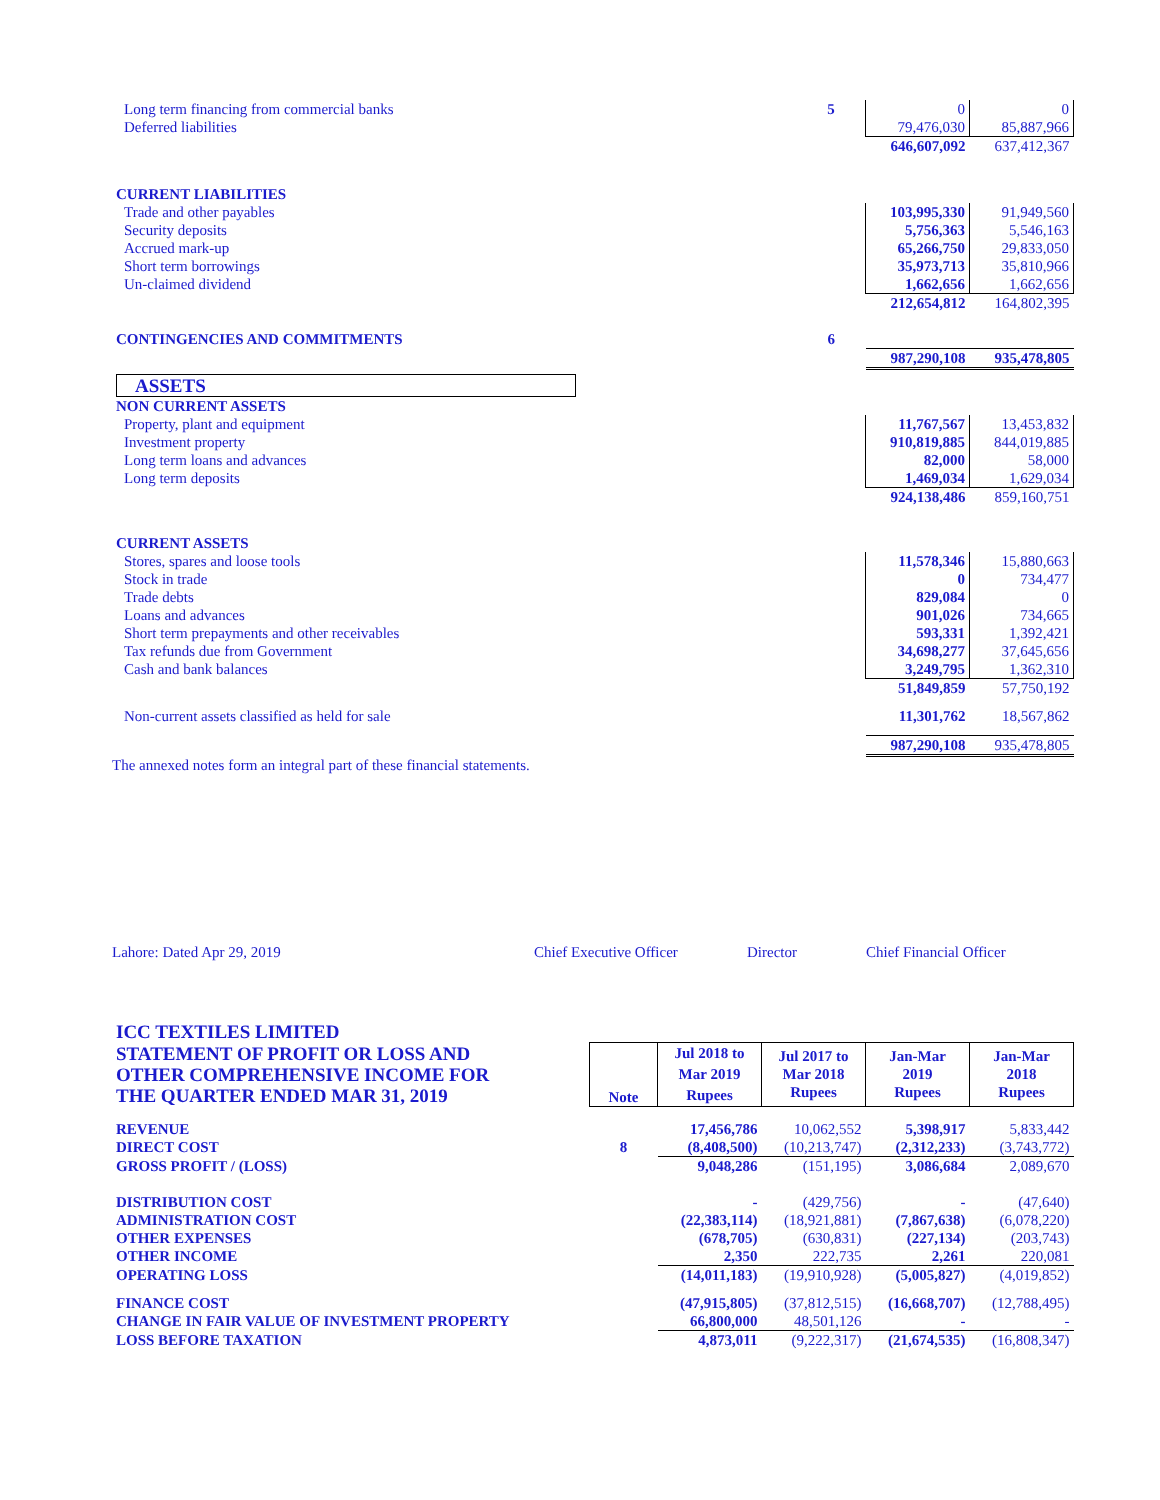| Long term financing from commercial banks | 5 | 0 | 0 |
| Deferred liabilities | | 79,476,030 | 85,887,966 |
| | | 646,607,092 | 637,412,367 |
| CURRENT LIABILITIES | | | |
| Trade and other payables | | 103,995,330 | 91,949,560 |
| Security deposits | | 5,756,363 | 5,546,163 |
| Accrued mark-up | | 65,266,750 | 29,833,050 |
| Short term borrowings | | 35,973,713 | 35,810,966 |
| Un-claimed dividend | | 1,662,656 | 1,662,656 |
| | | 212,654,812 | 164,802,395 |
| CONTINGENCIES AND COMMITMENTS | 6 | | |
| | | 987,290,108 | 935,478,805 |
| ASSETS | | | |
| NON CURRENT ASSETS | | | |
| Property, plant and equipment | | 11,767,567 | 13,453,832 |
| Investment property | | 910,819,885 | 844,019,885 |
| Long term loans and advances | | 82,000 | 58,000 |
| Long term deposits | | 1,469,034 | 1,629,034 |
| | | 924,138,486 | 859,160,751 |
| CURRENT ASSETS | | | |
| Stores, spares and loose tools | | 11,578,346 | 15,880,663 |
| Stock in trade | | 0 | 734,477 |
| Trade debts | | 829,084 | 0 |
| Loans and advances | | 901,026 | 734,665 |
| Short term prepayments and other receivables | | 593,331 | 1,392,421 |
| Tax refunds due from Government | | 34,698,277 | 37,645,656 |
| Cash and bank balances | | 3,249,795 | 1,362,310 |
| | | 51,849,859 | 57,750,192 |
| Non-current assets classified as held for sale | | 11,301,762 | 18,567,862 |
| | | 987,290,108 | 935,478,805 |
The annexed notes form an integral part of these financial statements.
Lahore: Dated Apr 29, 2019 Chief Executive Officer Director Chief Financial Officer
| ICC TEXTILES LIMITED | | | | | |
| STATEMENT OF PROFIT OR LOSS AND OTHER COMPREHENSIVE INCOME FOR THE QUARTER ENDED MAR 31, 2019 | Note | Jul 2018 to Mar 2019 Rupees | Jul 2017 to Mar 2018 Rupees | Jan-Mar 2019 Rupees | Jan-Mar 2018 Rupees |
| REVENUE | | 17,456,786 | 10,062,552 | 5,398,917 | 5,833,442 |
| DIRECT COST | 8 | (8,408,500) | (10,213,747) | (2,312,233) | (3,743,772) |
| GROSS PROFIT / (LOSS) | | 9,048,286 | (151,195) | 3,086,684 | 2,089,670 |
| DISTRIBUTION COST | | - | (429,756) | - | (47,640) |
| ADMINISTRATION COST | | (22,383,114) | (18,921,881) | (7,867,638) | (6,078,220) |
| OTHER EXPENSES | | (678,705) | (630,831) | (227,134) | (203,743) |
| OTHER INCOME | | 2,350 | 222,735 | 2,261 | 220,081 |
| OPERATING LOSS | | (14,011,183) | (19,910,928) | (5,005,827) | (4,019,852) |
| FINANCE COST | | (47,915,805) | (37,812,515) | (16,668,707) | (12,788,495) |
| CHANGE IN FAIR VALUE OF INVESTMENT PROPERTY | | 66,800,000 | 48,501,126 | - | - |
| LOSS BEFORE TAXATION | | 4,873,011 | (9,222,317) | (21,674,535) | (16,808,347) |